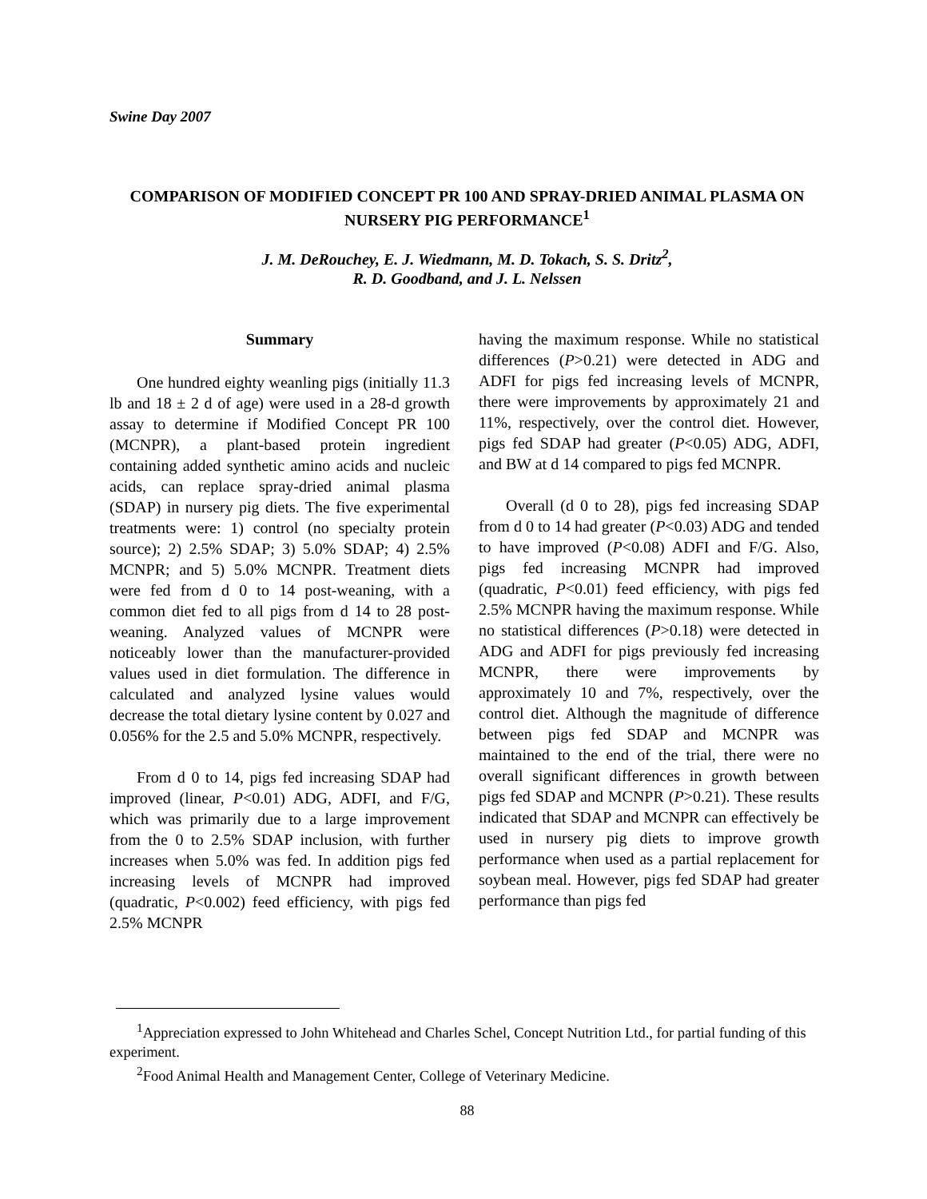Swine Day 2007
COMPARISON OF MODIFIED CONCEPT PR 100 AND SPRAY-DRIED ANIMAL PLASMA ON NURSERY PIG PERFORMANCE<sup>1</sup>
J. M. DeRouchey, E. J. Wiedmann, M. D. Tokach, S. S. Dritz<sup>2</sup>,
R. D. Goodband, and J. L. Nelssen
Summary
One hundred eighty weanling pigs (initially 11.3 lb and 18 ± 2 d of age) were used in a 28-d growth assay to determine if Modified Concept PR 100 (MCNPR), a plant-based protein ingredient containing added synthetic amino acids and nucleic acids, can replace spray-dried animal plasma (SDAP) in nursery pig diets. The five experimental treatments were: 1) control (no specialty protein source); 2) 2.5% SDAP; 3) 5.0% SDAP; 4) 2.5% MCNPR; and 5) 5.0% MCNPR. Treatment diets were fed from d 0 to 14 post-weaning, with a common diet fed to all pigs from d 14 to 28 post-weaning. Analyzed values of MCNPR were noticeably lower than the manufacturer-provided values used in diet formulation. The difference in calculated and analyzed lysine values would decrease the total dietary lysine content by 0.027 and 0.056% for the 2.5 and 5.0% MCNPR, respectively.
From d 0 to 14, pigs fed increasing SDAP had improved (linear, P<0.01) ADG, ADFI, and F/G, which was primarily due to a large improvement from the 0 to 2.5% SDAP inclusion, with further increases when 5.0% was fed. In addition pigs fed increasing levels of MCNPR had improved (quadratic, P<0.002) feed efficiency, with pigs fed 2.5% MCNPR
having the maximum response. While no statistical differences (P>0.21) were detected in ADG and ADFI for pigs fed increasing levels of MCNPR, there were improvements by approximately 21 and 11%, respectively, over the control diet. However, pigs fed SDAP had greater (P<0.05) ADG, ADFI, and BW at d 14 compared to pigs fed MCNPR.
Overall (d 0 to 28), pigs fed increasing SDAP from d 0 to 14 had greater (P<0.03) ADG and tended to have improved (P<0.08) ADFI and F/G. Also, pigs fed increasing MCNPR had improved (quadratic, P<0.01) feed efficiency, with pigs fed 2.5% MCNPR having the maximum response. While no statistical differences (P>0.18) were detected in ADG and ADFI for pigs previously fed increasing MCNPR, there were improvements by approximately 10 and 7%, respectively, over the control diet. Although the magnitude of difference between pigs fed SDAP and MCNPR was maintained to the end of the trial, there were no overall significant differences in growth between pigs fed SDAP and MCNPR (P>0.21). These results indicated that SDAP and MCNPR can effectively be used in nursery pig diets to improve growth performance when used as a partial replacement for soybean meal. However, pigs fed SDAP had greater performance than pigs fed
<sup>1</sup> Appreciation expressed to John Whitehead and Charles Schel, Concept Nutrition Ltd., for partial funding of this experiment.
<sup>2</sup> Food Animal Health and Management Center, College of Veterinary Medicine.
88